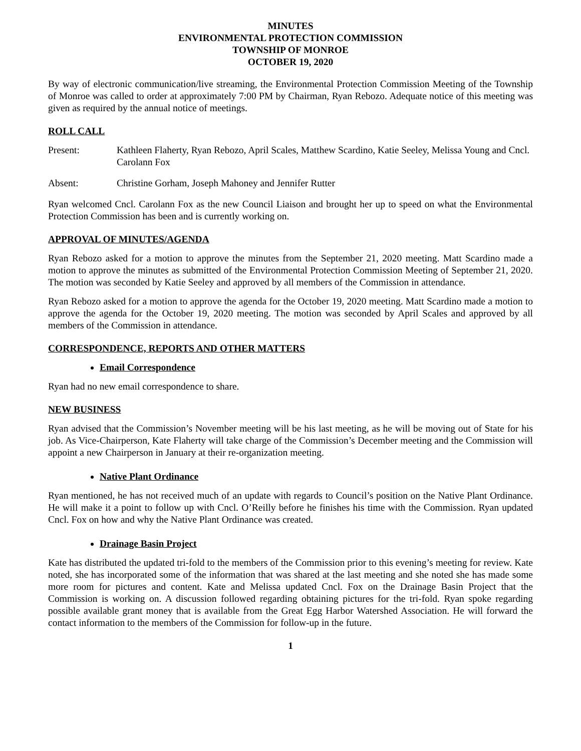MINUTES
ENVIRONMENTAL PROTECTION COMMISSION
TOWNSHIP OF MONROE
OCTOBER 19, 2020
By way of electronic communication/live streaming, the Environmental Protection Commission Meeting of the Township of Monroe was called to order at approximately 7:00 PM by Chairman, Ryan Rebozo. Adequate notice of this meeting was given as required by the annual notice of meetings.
ROLL CALL
Present: Kathleen Flaherty, Ryan Rebozo, April Scales, Matthew Scardino, Katie Seeley, Melissa Young and Cncl. Carolann Fox
Absent: Christine Gorham, Joseph Mahoney and Jennifer Rutter
Ryan welcomed Cncl. Carolann Fox as the new Council Liaison and brought her up to speed on what the Environmental Protection Commission has been and is currently working on.
APPROVAL OF MINUTES/AGENDA
Ryan Rebozo asked for a motion to approve the minutes from the September 21, 2020 meeting. Matt Scardino made a motion to approve the minutes as submitted of the Environmental Protection Commission Meeting of September 21, 2020. The motion was seconded by Katie Seeley and approved by all members of the Commission in attendance.
Ryan Rebozo asked for a motion to approve the agenda for the October 19, 2020 meeting. Matt Scardino made a motion to approve the agenda for the October 19, 2020 meeting. The motion was seconded by April Scales and approved by all members of the Commission in attendance.
CORRESPONDENCE, REPORTS AND OTHER MATTERS
Email Correspondence
Ryan had no new email correspondence to share.
NEW BUSINESS
Ryan advised that the Commission’s November meeting will be his last meeting, as he will be moving out of State for his job. As Vice-Chairperson, Kate Flaherty will take charge of the Commission’s December meeting and the Commission will appoint a new Chairperson in January at their re-organization meeting.
Native Plant Ordinance
Ryan mentioned, he has not received much of an update with regards to Council’s position on the Native Plant Ordinance. He will make it a point to follow up with Cncl. O’Reilly before he finishes his time with the Commission. Ryan updated Cncl. Fox on how and why the Native Plant Ordinance was created.
Drainage Basin Project
Kate has distributed the updated tri-fold to the members of the Commission prior to this evening’s meeting for review. Kate noted, she has incorporated some of the information that was shared at the last meeting and she noted she has made some more room for pictures and content. Kate and Melissa updated Cncl. Fox on the Drainage Basin Project that the Commission is working on. A discussion followed regarding obtaining pictures for the tri-fold. Ryan spoke regarding possible available grant money that is available from the Great Egg Harbor Watershed Association. He will forward the contact information to the members of the Commission for follow-up in the future.
1